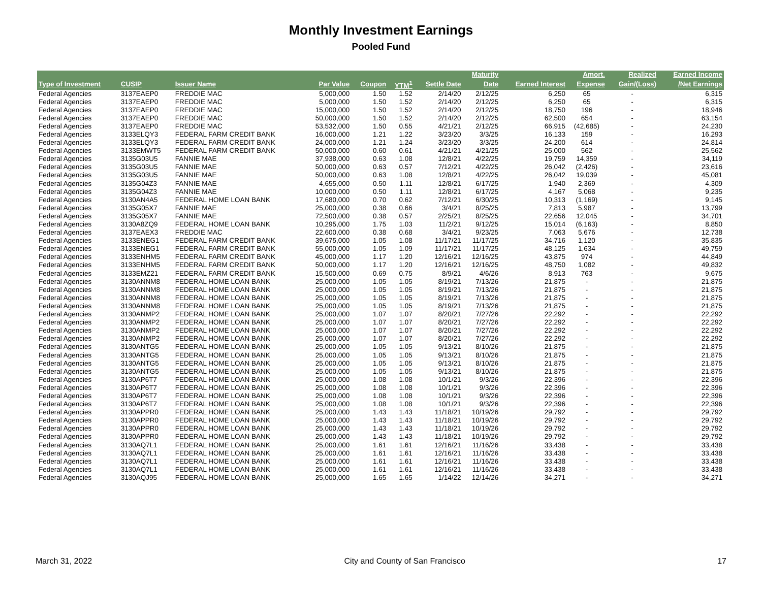Monthly Investment Earnings
Pooled Fund
| | | | | | | | Maturity | | Amort. | Realized | Earned Income |
| --- | --- | --- | --- | --- | --- | --- | --- | --- | --- | --- | --- |
| Type of Investment | CUSIP | Issuer Name | Par Value | Coupon | YTM<sup>1</sup> | Settle Date | Date | Earned Interest | Expense | Gain/(Loss) | /Net Earnings |
| Federal Agencies | 3137EAEP0 | FREDDIE MAC | 5,000,000 | 1.50 | 1.52 | 2/14/20 | 2/12/25 | 6,250 | 65 | - | 6,315 |
| Federal Agencies | 3137EAEP0 | FREDDIE MAC | 5,000,000 | 1.50 | 1.52 | 2/14/20 | 2/12/25 | 6,250 | 65 | - | 6,315 |
| Federal Agencies | 3137EAEP0 | FREDDIE MAC | 15,000,000 | 1.50 | 1.52 | 2/14/20 | 2/12/25 | 18,750 | 196 | - | 18,946 |
| Federal Agencies | 3137EAEP0 | FREDDIE MAC | 50,000,000 | 1.50 | 1.52 | 2/14/20 | 2/12/25 | 62,500 | 654 | - | 63,154 |
| Federal Agencies | 3137EAEP0 | FREDDIE MAC | 53,532,000 | 1.50 | 0.55 | 4/21/21 | 2/12/25 | 66,915 | (42,685) | - | 24,230 |
| Federal Agencies | 3133ELQY3 | FEDERAL FARM CREDIT BANK | 16,000,000 | 1.21 | 1.22 | 3/23/20 | 3/3/25 | 16,133 | 159 | - | 16,293 |
| Federal Agencies | 3133ELQY3 | FEDERAL FARM CREDIT BANK | 24,000,000 | 1.21 | 1.24 | 3/23/20 | 3/3/25 | 24,200 | 614 | - | 24,814 |
| Federal Agencies | 3133EMWT5 | FEDERAL FARM CREDIT BANK | 50,000,000 | 0.60 | 0.61 | 4/21/21 | 4/21/25 | 25,000 | 562 | - | 25,562 |
| Federal Agencies | 3135G03U5 | FANNIE MAE | 37,938,000 | 0.63 | 1.08 | 12/8/21 | 4/22/25 | 19,759 | 14,359 | - | 34,119 |
| Federal Agencies | 3135G03U5 | FANNIE MAE | 50,000,000 | 0.63 | 0.57 | 7/12/21 | 4/22/25 | 26,042 | (2,426) | - | 23,616 |
| Federal Agencies | 3135G03U5 | FANNIE MAE | 50,000,000 | 0.63 | 1.08 | 12/8/21 | 4/22/25 | 26,042 | 19,039 | - | 45,081 |
| Federal Agencies | 3135G04Z3 | FANNIE MAE | 4,655,000 | 0.50 | 1.11 | 12/8/21 | 6/17/25 | 1,940 | 2,369 | - | 4,309 |
| Federal Agencies | 3135G04Z3 | FANNIE MAE | 10,000,000 | 0.50 | 1.11 | 12/8/21 | 6/17/25 | 4,167 | 5,068 | - | 9,235 |
| Federal Agencies | 3130AN4A5 | FEDERAL HOME LOAN BANK | 17,680,000 | 0.70 | 0.62 | 7/12/21 | 6/30/25 | 10,313 | (1,169) | - | 9,145 |
| Federal Agencies | 3135G05X7 | FANNIE MAE | 25,000,000 | 0.38 | 0.66 | 3/4/21 | 8/25/25 | 7,813 | 5,987 | - | 13,799 |
| Federal Agencies | 3135G05X7 | FANNIE MAE | 72,500,000 | 0.38 | 0.57 | 2/25/21 | 8/25/25 | 22,656 | 12,045 | - | 34,701 |
| Federal Agencies | 3130A8ZQ9 | FEDERAL HOME LOAN BANK | 10,295,000 | 1.75 | 1.03 | 11/2/21 | 9/12/25 | 15,014 | (6,163) | - | 8,850 |
| Federal Agencies | 3137EAEX3 | FREDDIE MAC | 22,600,000 | 0.38 | 0.68 | 3/4/21 | 9/23/25 | 7,063 | 5,676 | - | 12,738 |
| Federal Agencies | 3133ENEG1 | FEDERAL FARM CREDIT BANK | 39,675,000 | 1.05 | 1.08 | 11/17/21 | 11/17/25 | 34,716 | 1,120 | - | 35,835 |
| Federal Agencies | 3133ENEG1 | FEDERAL FARM CREDIT BANK | 55,000,000 | 1.05 | 1.09 | 11/17/21 | 11/17/25 | 48,125 | 1,634 | - | 49,759 |
| Federal Agencies | 3133ENHM5 | FEDERAL FARM CREDIT BANK | 45,000,000 | 1.17 | 1.20 | 12/16/21 | 12/16/25 | 43,875 | 974 | - | 44,849 |
| Federal Agencies | 3133ENHM5 | FEDERAL FARM CREDIT BANK | 50,000,000 | 1.17 | 1.20 | 12/16/21 | 12/16/25 | 48,750 | 1,082 | - | 49,832 |
| Federal Agencies | 3133EMZ21 | FEDERAL FARM CREDIT BANK | 15,500,000 | 0.69 | 0.75 | 8/9/21 | 4/6/26 | 8,913 | 763 | - | 9,675 |
| Federal Agencies | 3130ANNM8 | FEDERAL HOME LOAN BANK | 25,000,000 | 1.05 | 1.05 | 8/19/21 | 7/13/26 | 21,875 | - | - | 21,875 |
| Federal Agencies | 3130ANNM8 | FEDERAL HOME LOAN BANK | 25,000,000 | 1.05 | 1.05 | 8/19/21 | 7/13/26 | 21,875 | - | - | 21,875 |
| Federal Agencies | 3130ANNM8 | FEDERAL HOME LOAN BANK | 25,000,000 | 1.05 | 1.05 | 8/19/21 | 7/13/26 | 21,875 | - | - | 21,875 |
| Federal Agencies | 3130ANNM8 | FEDERAL HOME LOAN BANK | 25,000,000 | 1.05 | 1.05 | 8/19/21 | 7/13/26 | 21,875 | - | - | 21,875 |
| Federal Agencies | 3130ANMP2 | FEDERAL HOME LOAN BANK | 25,000,000 | 1.07 | 1.07 | 8/20/21 | 7/27/26 | 22,292 | - | - | 22,292 |
| Federal Agencies | 3130ANMP2 | FEDERAL HOME LOAN BANK | 25,000,000 | 1.07 | 1.07 | 8/20/21 | 7/27/26 | 22,292 | - | - | 22,292 |
| Federal Agencies | 3130ANMP2 | FEDERAL HOME LOAN BANK | 25,000,000 | 1.07 | 1.07 | 8/20/21 | 7/27/26 | 22,292 | - | - | 22,292 |
| Federal Agencies | 3130ANMP2 | FEDERAL HOME LOAN BANK | 25,000,000 | 1.07 | 1.07 | 8/20/21 | 7/27/26 | 22,292 | - | - | 22,292 |
| Federal Agencies | 3130ANTG5 | FEDERAL HOME LOAN BANK | 25,000,000 | 1.05 | 1.05 | 9/13/21 | 8/10/26 | 21,875 | - | - | 21,875 |
| Federal Agencies | 3130ANTG5 | FEDERAL HOME LOAN BANK | 25,000,000 | 1.05 | 1.05 | 9/13/21 | 8/10/26 | 21,875 | - | - | 21,875 |
| Federal Agencies | 3130ANTG5 | FEDERAL HOME LOAN BANK | 25,000,000 | 1.05 | 1.05 | 9/13/21 | 8/10/26 | 21,875 | - | - | 21,875 |
| Federal Agencies | 3130ANTG5 | FEDERAL HOME LOAN BANK | 25,000,000 | 1.05 | 1.05 | 9/13/21 | 8/10/26 | 21,875 | - | - | 21,875 |
| Federal Agencies | 3130AP6T7 | FEDERAL HOME LOAN BANK | 25,000,000 | 1.08 | 1.08 | 10/1/21 | 9/3/26 | 22,396 | - | - | 22,396 |
| Federal Agencies | 3130AP6T7 | FEDERAL HOME LOAN BANK | 25,000,000 | 1.08 | 1.08 | 10/1/21 | 9/3/26 | 22,396 | - | - | 22,396 |
| Federal Agencies | 3130AP6T7 | FEDERAL HOME LOAN BANK | 25,000,000 | 1.08 | 1.08 | 10/1/21 | 9/3/26 | 22,396 | - | - | 22,396 |
| Federal Agencies | 3130AP6T7 | FEDERAL HOME LOAN BANK | 25,000,000 | 1.08 | 1.08 | 10/1/21 | 9/3/26 | 22,396 | - | - | 22,396 |
| Federal Agencies | 3130APPR0 | FEDERAL HOME LOAN BANK | 25,000,000 | 1.43 | 1.43 | 11/18/21 | 10/19/26 | 29,792 | - | - | 29,792 |
| Federal Agencies | 3130APPR0 | FEDERAL HOME LOAN BANK | 25,000,000 | 1.43 | 1.43 | 11/18/21 | 10/19/26 | 29,792 | - | - | 29,792 |
| Federal Agencies | 3130APPR0 | FEDERAL HOME LOAN BANK | 25,000,000 | 1.43 | 1.43 | 11/18/21 | 10/19/26 | 29,792 | - | - | 29,792 |
| Federal Agencies | 3130APPR0 | FEDERAL HOME LOAN BANK | 25,000,000 | 1.43 | 1.43 | 11/18/21 | 10/19/26 | 29,792 | - | - | 29,792 |
| Federal Agencies | 3130AQ7L1 | FEDERAL HOME LOAN BANK | 25,000,000 | 1.61 | 1.61 | 12/16/21 | 11/16/26 | 33,438 | - | - | 33,438 |
| Federal Agencies | 3130AQ7L1 | FEDERAL HOME LOAN BANK | 25,000,000 | 1.61 | 1.61 | 12/16/21 | 11/16/26 | 33,438 | - | - | 33,438 |
| Federal Agencies | 3130AQ7L1 | FEDERAL HOME LOAN BANK | 25,000,000 | 1.61 | 1.61 | 12/16/21 | 11/16/26 | 33,438 | - | - | 33,438 |
| Federal Agencies | 3130AQ7L1 | FEDERAL HOME LOAN BANK | 25,000,000 | 1.61 | 1.61 | 12/16/21 | 11/16/26 | 33,438 | - | - | 33,438 |
| Federal Agencies | 3130AQJ95 | FEDERAL HOME LOAN BANK | 25,000,000 | 1.65 | 1.65 | 1/14/22 | 12/14/26 | 34,271 | - | - | 34,271 |
March 31, 2022 City and County of San Francisco 17